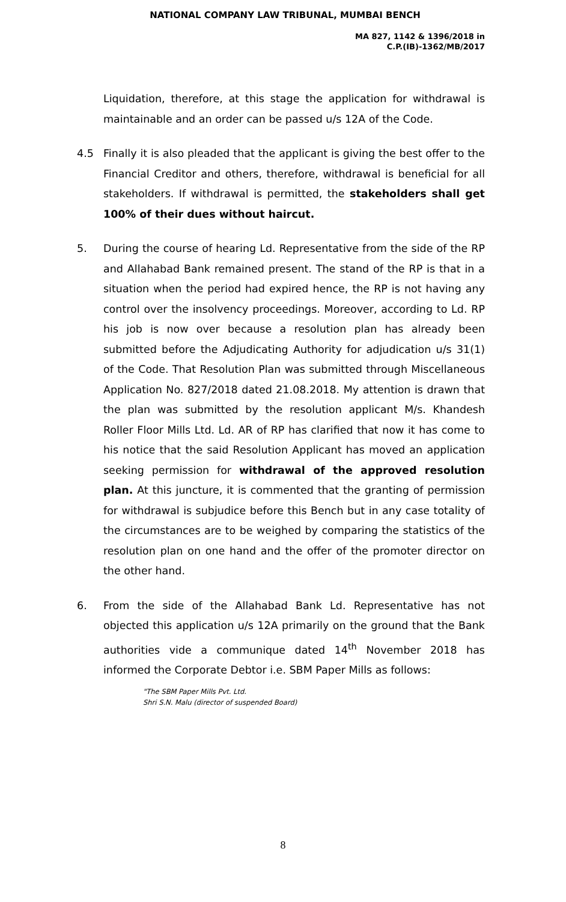NATIONAL COMPANY LAW TRIBUNAL, MUMBAI BENCH
MA 827, 1142 & 1396/2018 in
C.P.(IB)-1362/MB/2017
Liquidation, therefore, at this stage the application for withdrawal is maintainable and an order can be passed u/s 12A of the Code.
4.5 Finally it is also pleaded that the applicant is giving the best offer to the Financial Creditor and others, therefore, withdrawal is beneficial for all stakeholders. If withdrawal is permitted, the stakeholders shall get 100% of their dues without haircut.
5. During the course of hearing Ld. Representative from the side of the RP and Allahabad Bank remained present. The stand of the RP is that in a situation when the period had expired hence, the RP is not having any control over the insolvency proceedings. Moreover, according to Ld. RP his job is now over because a resolution plan has already been submitted before the Adjudicating Authority for adjudication u/s 31(1) of the Code. That Resolution Plan was submitted through Miscellaneous Application No. 827/2018 dated 21.08.2018. My attention is drawn that the plan was submitted by the resolution applicant M/s. Khandesh Roller Floor Mills Ltd. Ld. AR of RP has clarified that now it has come to his notice that the said Resolution Applicant has moved an application seeking permission for withdrawal of the approved resolution plan. At this juncture, it is commented that the granting of permission for withdrawal is subjudice before this Bench but in any case totality of the circumstances are to be weighed by comparing the statistics of the resolution plan on one hand and the offer of the promoter director on the other hand.
6. From the side of the Allahabad Bank Ld. Representative has not objected this application u/s 12A primarily on the ground that the Bank authorities vide a communique dated 14<sup>th</sup> November 2018 has informed the Corporate Debtor i.e. SBM Paper Mills as follows:
"The SBM Paper Mills Pvt. Ltd.
Shri S.N. Malu (director of suspended Board)
8